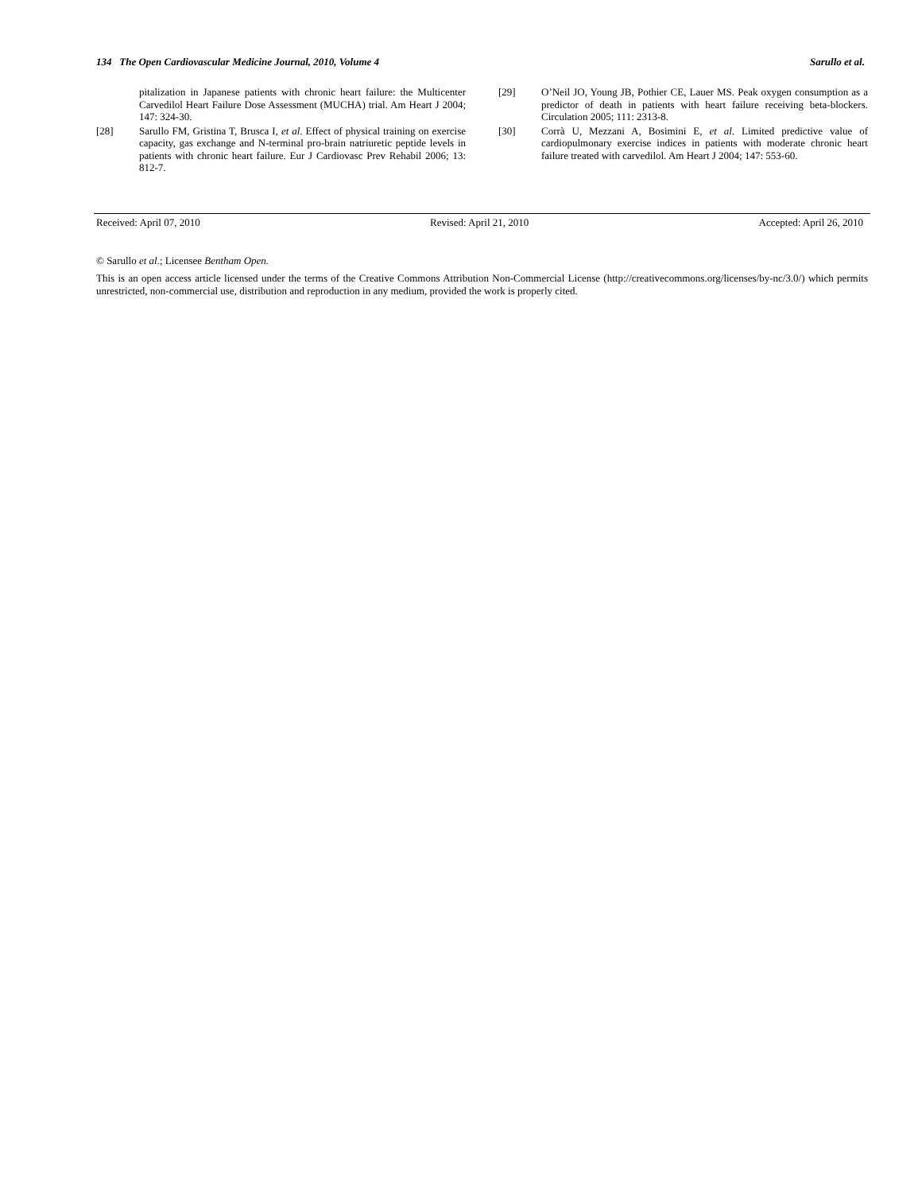134 The Open Cardiovascular Medicine Journal, 2010, Volume 4 Sarullo et al.
pitalization in Japanese patients with chronic heart failure: the Multicenter Carvedilol Heart Failure Dose Assessment (MUCHA) trial. Am Heart J 2004; 147: 324-30.
[28] Sarullo FM, Gristina T, Brusca I, et al. Effect of physical training on exercise capacity, gas exchange and N-terminal pro-brain natriuretic peptide levels in patients with chronic heart failure. Eur J Cardiovasc Prev Rehabil 2006; 13: 812-7.
[29] O’Neil JO, Young JB, Pothier CE, Lauer MS. Peak oxygen consumption as a predictor of death in patients with heart failure receiving beta-blockers. Circulation 2005; 111: 2313-8.
[30] Corrà U, Mezzani A, Bosimini E, et al. Limited predictive value of cardiopulmonary exercise indices in patients with moderate chronic heart failure treated with carvedilol. Am Heart J 2004; 147: 553-60.
Received: April 07, 2010 Revised: April 21, 2010 Accepted: April 26, 2010
© Sarullo et al.; Licensee Bentham Open.
This is an open access article licensed under the terms of the Creative Commons Attribution Non-Commercial License (http://creativecommons.org/licenses/by-nc/3.0/) which permits unrestricted, non-commercial use, distribution and reproduction in any medium, provided the work is properly cited.